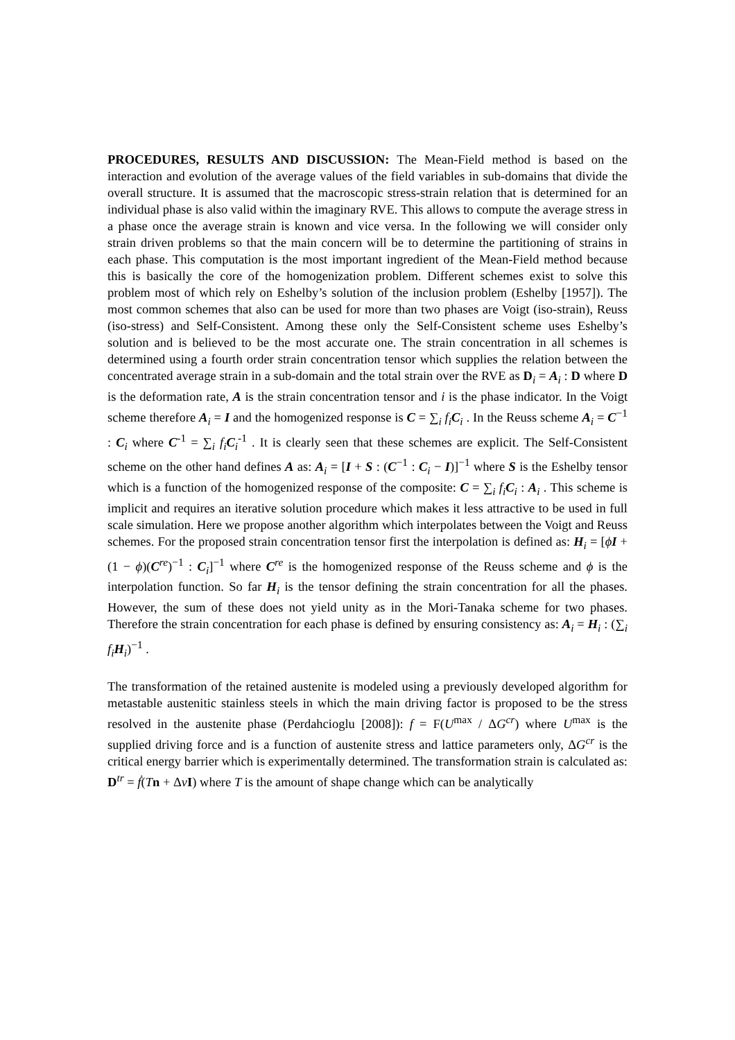PROCEDURES, RESULTS AND DISCUSSION: The Mean-Field method is based on the interaction and evolution of the average values of the field variables in sub-domains that divide the overall structure. It is assumed that the macroscopic stress-strain relation that is determined for an individual phase is also valid within the imaginary RVE. This allows to compute the average stress in a phase once the average strain is known and vice versa. In the following we will consider only strain driven problems so that the main concern will be to determine the partitioning of strains in each phase. This computation is the most important ingredient of the Mean-Field method because this is basically the core of the homogenization problem. Different schemes exist to solve this problem most of which rely on Eshelby’s solution of the inclusion problem (Eshelby [1957]). The most common schemes that also can be used for more than two phases are Voigt (iso-strain), Reuss (iso-stress) and Self-Consistent. Among these only the Self-Consistent scheme uses Eshelby’s solution and is believed to be the most accurate one. The strain concentration in all schemes is determined using a fourth order strain concentration tensor which supplies the relation between the concentrated average strain in a sub-domain and the total strain over the RVE as D<sub>i</sub> = A<sub>i</sub> : D where D is the deformation rate, A is the strain concentration tensor and i is the phase indicator. In the Voigt scheme therefore A<sub>i</sub> = I and the homogenized response is C = ∑<sub>i</sub> f<sub>i</sub> C<sub>i</sub> . In the Reuss scheme A<sub>i</sub> = C<sup>−1</sup> : C<sub>i</sub> where C<sup>-1</sup> = ∑<sub>i</sub> f<sub>i</sub> C<sub>i</sub><sup>-1</sup> . It is clearly seen that these schemes are explicit. The Self-Consistent scheme on the other hand defines A as: A<sub>i</sub> = [I + S : (C<sup>−1</sup> : C<sub>i</sub> − I)]<sup>−1</sup> where S is the Eshelby tensor which is a function of the homogenized response of the composite: C = ∑<sub>i</sub> f<sub>i</sub> C<sub>i</sub> : A<sub>i</sub> . This scheme is implicit and requires an iterative solution procedure which makes it less attractive to be used in full scale simulation. Here we propose another algorithm which interpolates between the Voigt and Reuss schemes. For the proposed strain concentration tensor first the interpolation is defined as: H<sub>i</sub> = [ϕI + (1 − ϕ)(C<sup>re</sup>)<sup>−1</sup> : C<sub>i</sub>]<sup>−1</sup> where C<sup>re</sup> is the homogenized response of the Reuss scheme and ϕ is the interpolation function. So far H<sub>i</sub> is the tensor defining the strain concentration for all the phases. However, the sum of these does not yield unity as in the Mori-Tanaka scheme for two phases. Therefore the strain concentration for each phase is defined by ensuring consistency as: A<sub>i</sub> = H<sub>i</sub> : (∑<sub>i</sub> f<sub>i</sub> H<sub>i</sub>)<sup>−1</sup> .
The transformation of the retained austenite is modeled using a previously developed algorithm for metastable austenitic stainless steels in which the main driving factor is proposed to be the stress resolved in the austenite phase (Perdahcioglu [2008]): f = F(U<sup>max</sup> / ΔG<sup>cr</sup>) where U<sup>max</sup> is the supplied driving force and is a function of austenite stress and lattice parameters only, ΔG<sup>cr</sup> is the critical energy barrier which is experimentally determined. The transformation strain is calculated as: D<sup>tr</sup> = ḟ(Tn + ΔvI) where T is the amount of shape change which can be analytically